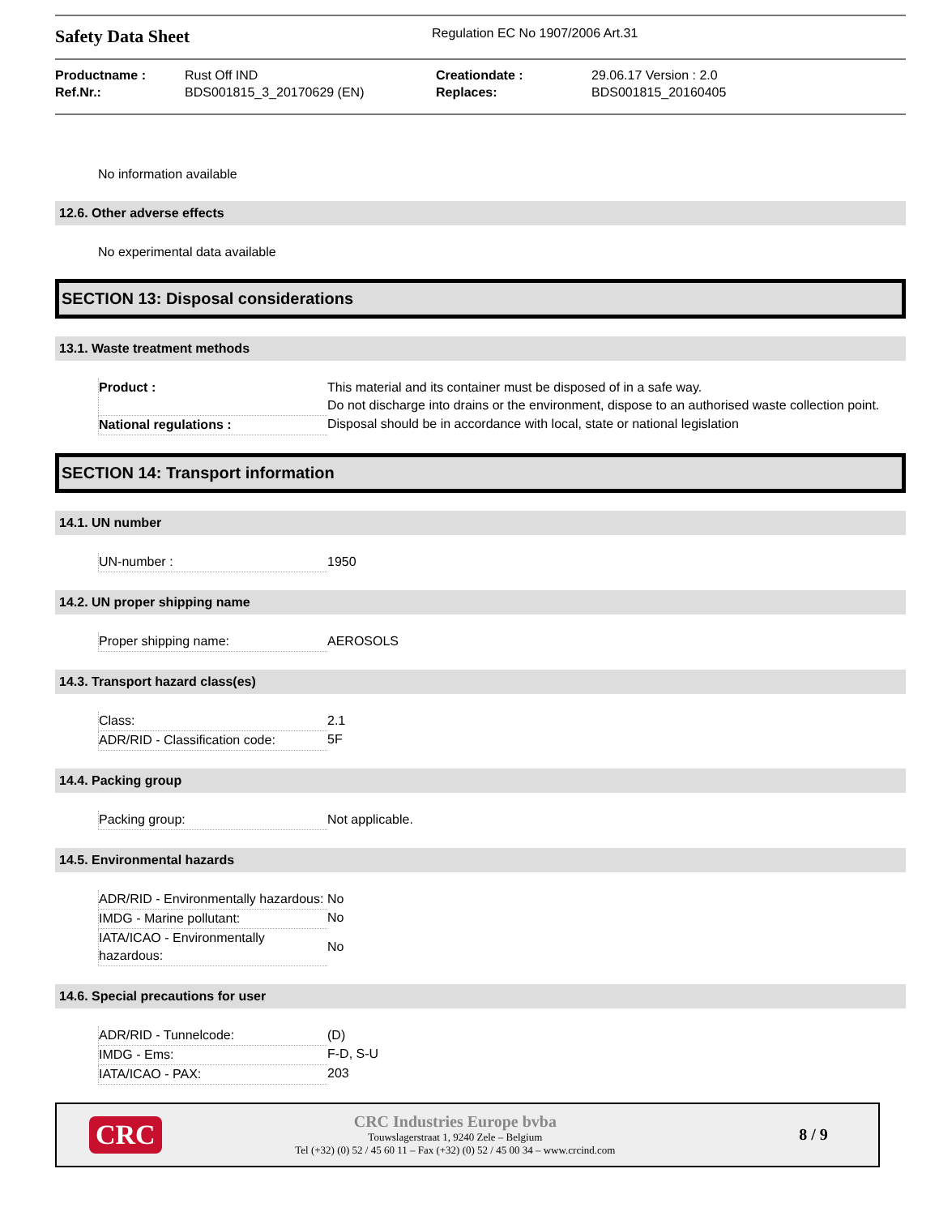Safety Data Sheet
Regulation EC No 1907/2006 Art.31
| Productname : | Rust Off IND | Creationdate : | 29.06.17 Version : 2.0 |
| Ref.Nr.: | BDS001815_3_20170629 (EN) | Replaces: | BDS001815_20160405 |
No information available
12.6. Other adverse effects
No experimental data available
SECTION 13: Disposal considerations
13.1. Waste treatment methods
| Product : | This material and its container must be disposed of in a safe way. Do not discharge into drains or the environment, dispose to an authorised waste collection point. |
| National regulations : | Disposal should be in accordance with local, state or national legislation |
SECTION 14: Transport information
14.1. UN number
| UN-number : | 1950 |
14.2. UN proper shipping name
| Proper shipping name: | AEROSOLS |
14.3. Transport hazard class(es)
| Class: | 2.1 |
| ADR/RID - Classification code: | 5F |
14.4. Packing group
| Packing group: | Not applicable. |
14.5. Environmental hazards
| ADR/RID - Environmentally hazardous: | No |
| IMDG - Marine pollutant: | No |
| IATA/ICAO - Environmentally hazardous: | No |
14.6. Special precautions for user
| ADR/RID - Tunnelcode: | (D) |
| IMDG - Ems: | F-D, S-U |
| IATA/ICAO - PAX: | 203 |
CRC
CRC Industries Europe bvba
Touwslagerstraat 1, 9240 Zele – Belgium
Tel (+32) (0) 52 / 45 60 11 – Fax (+32) (0) 52 / 45 00 34 – www.crcind.com
8 / 9